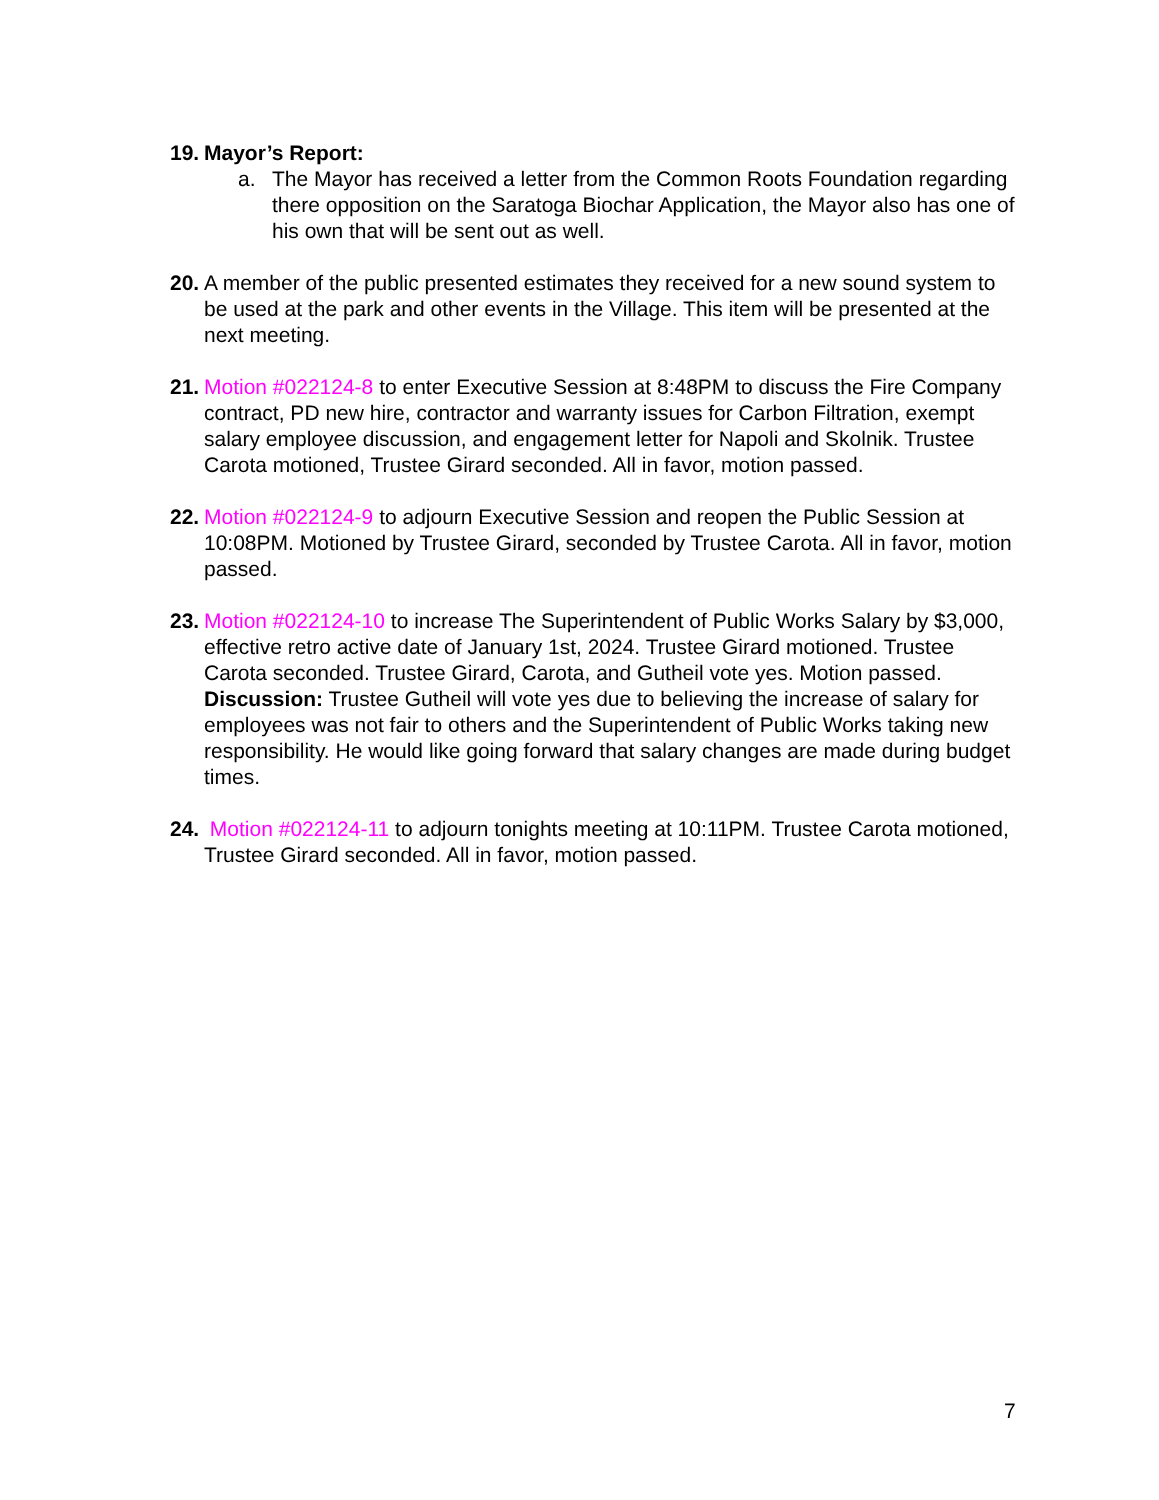19.
Mayor’s Report:
a. The Mayor has received a letter from the Common Roots Foundation regarding there opposition on the Saratoga Biochar Application, the Mayor also has one of his own that will be sent out as well.
20.
A member of the public presented estimates they received for a new sound system to be used at the park and other events in the Village. This item will be presented at the next meeting.
21.
Motion #022124-8 to enter Executive Session at 8:48PM to discuss the Fire Company contract, PD new hire, contractor and warranty issues for Carbon Filtration, exempt salary employee discussion, and engagement letter for Napoli and Skolnik. Trustee Carota motioned, Trustee Girard seconded. All in favor, motion passed.
22.
Motion #022124-9 to adjourn Executive Session and reopen the Public Session at 10:08PM. Motioned by Trustee Girard, seconded by Trustee Carota. All in favor, motion passed.
23.
Motion #022124-10 to increase The Superintendent of Public Works Salary by $3,000, effective retro active date of January 1st, 2024. Trustee Girard motioned. Trustee Carota seconded. Trustee Girard, Carota, and Gutheil vote yes. Motion passed.
Discussion: Trustee Gutheil will vote yes due to believing the increase of salary for employees was not fair to others and the Superintendent of Public Works taking new responsibility. He would like going forward that salary changes are made during budget times.
24.
Motion #022124-11 to adjourn tonights meeting at 10:11PM. Trustee Carota motioned, Trustee Girard seconded. All in favor, motion passed.
7